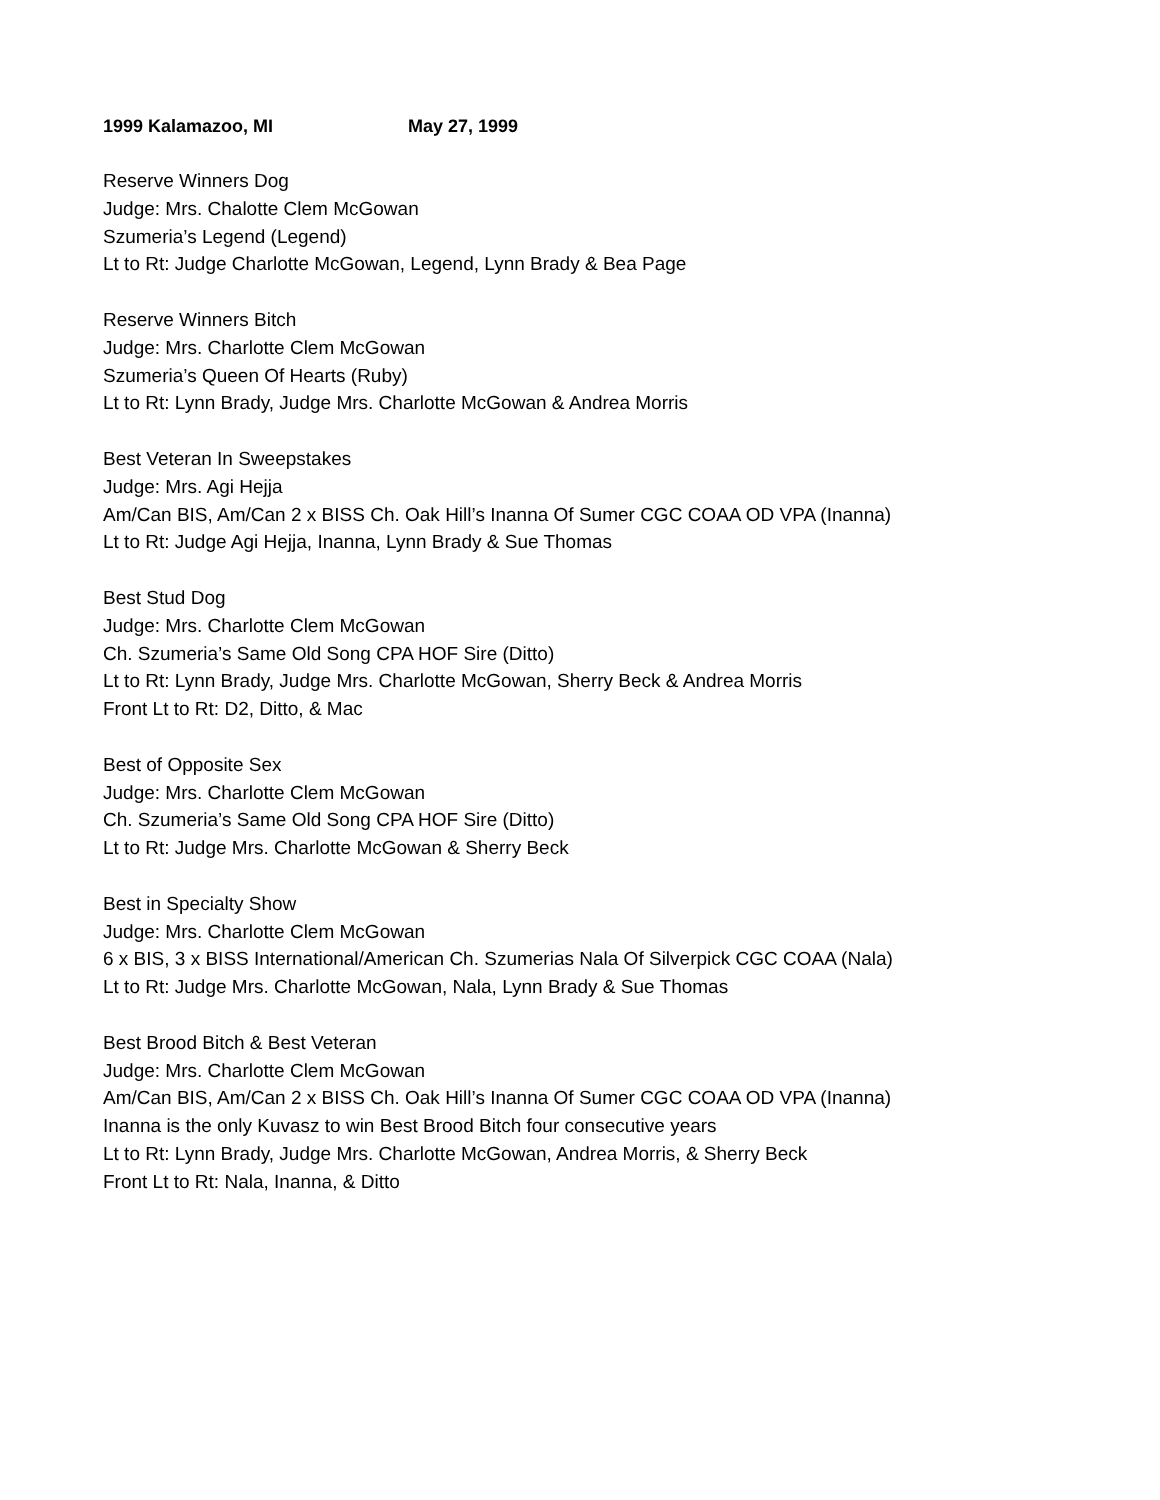1999 Kalamazoo, MI May 27, 1999
Reserve Winners Dog
Judge: Mrs. Chalotte Clem McGowan
Szumeria’s Legend (Legend)
Lt to Rt: Judge Charlotte McGowan, Legend, Lynn Brady & Bea Page
Reserve Winners Bitch
Judge: Mrs. Charlotte Clem McGowan
Szumeria’s Queen Of Hearts (Ruby)
Lt to Rt: Lynn Brady, Judge Mrs. Charlotte McGowan & Andrea Morris
Best Veteran In Sweepstakes
Judge: Mrs. Agi Hejja
Am/Can BIS, Am/Can 2 x BISS Ch. Oak Hill’s Inanna Of Sumer CGC COAA OD VPA (Inanna)
Lt to Rt: Judge Agi Hejja, Inanna, Lynn Brady & Sue Thomas
Best Stud Dog
Judge: Mrs. Charlotte Clem McGowan
Ch. Szumeria’s Same Old Song CPA HOF Sire (Ditto)
Lt to Rt: Lynn Brady, Judge Mrs. Charlotte McGowan, Sherry Beck & Andrea Morris
Front Lt to Rt: D2, Ditto, & Mac
Best of Opposite Sex
Judge: Mrs. Charlotte Clem McGowan
Ch. Szumeria’s Same Old Song CPA HOF Sire (Ditto)
Lt to Rt: Judge Mrs. Charlotte McGowan & Sherry Beck
Best in Specialty Show
Judge: Mrs. Charlotte Clem McGowan
6 x BIS, 3 x BISS International/American Ch. Szumerias Nala Of Silverpick CGC COAA (Nala)
Lt to Rt: Judge Mrs. Charlotte McGowan, Nala, Lynn Brady & Sue Thomas
Best Brood Bitch & Best Veteran
Judge: Mrs. Charlotte Clem McGowan
Am/Can BIS, Am/Can 2 x BISS Ch. Oak Hill’s Inanna Of Sumer CGC COAA OD VPA (Inanna)
Inanna is the only Kuvasz to win Best Brood Bitch four consecutive years
Lt to Rt: Lynn Brady, Judge Mrs. Charlotte McGowan, Andrea Morris, & Sherry Beck
Front Lt to Rt: Nala, Inanna, & Ditto